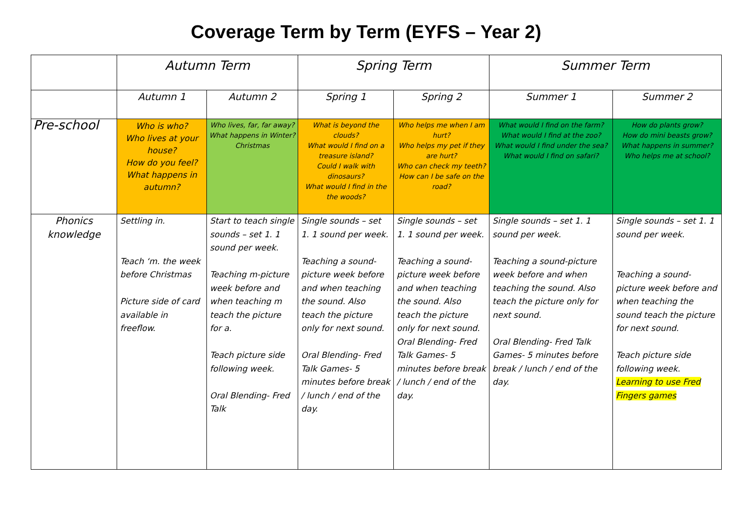Coverage Term by Term (EYFS – Year 2)
| | Autumn Term | | Spring Term | | Summer Term | |
| --- | --- | --- | --- | --- | --- | --- |
| | Autumn 1 | Autumn 2 | Spring 1 | Spring 2 | Summer 1 | Summer 2 |
| Pre-school | Who is who? Who lives at your house? How do you feel? What happens in autumn? | Who lives, far, far away? What happens in Winter? Christmas | What is beyond the clouds? What would I find on a treasure island? Could I walk with dinosaurs? What would I find in the the woods? | Who helps me when I am hurt? Who helps my pet if they are hurt? Who can check my teeth? How can I be safe on the road? | What would I find on the farm? What would I find at the zoo? What would I find under the sea? What would I find on safari? | How do plants grow? How do mini beasts grow? What happens in summer? Who helps me at school? |
| Phonics knowledge | Settling in. Teach ‘m. the week before Christmas Picture side of card available in freeflow. | Start to teach single sounds – set 1. 1 sound per week. Teaching m-picture week before and when teaching m teach the picture for a. Teach picture side following week. Oral Blending- Fred Talk | Single sounds – set 1. 1 sound per week. Teaching a sound- picture week before and when teaching the sound. Also teach the picture only for next sound. Oral Blending- Fred Talk Games- 5 minutes before break / lunch / end of the day. | Single sounds – set 1. 1 sound per week. Teaching a sound- picture week before and when teaching the sound. Also teach the picture only for next sound. Oral Blending- Fred Talk Games- 5 minutes before break / lunch / end of the day. | Single sounds – set 1. 1 sound per week. Teaching a sound-picture week before and when teaching the sound. Also teach the picture only for next sound. Oral Blending- Fred Talk Games- 5 minutes before break / lunch / end of the day. | Single sounds – set 1. 1 sound per week. Teaching a sound-picture week before and when teaching the sound teach the picture for next sound. Teach picture side following week. Learning to use Fred Fingers games |